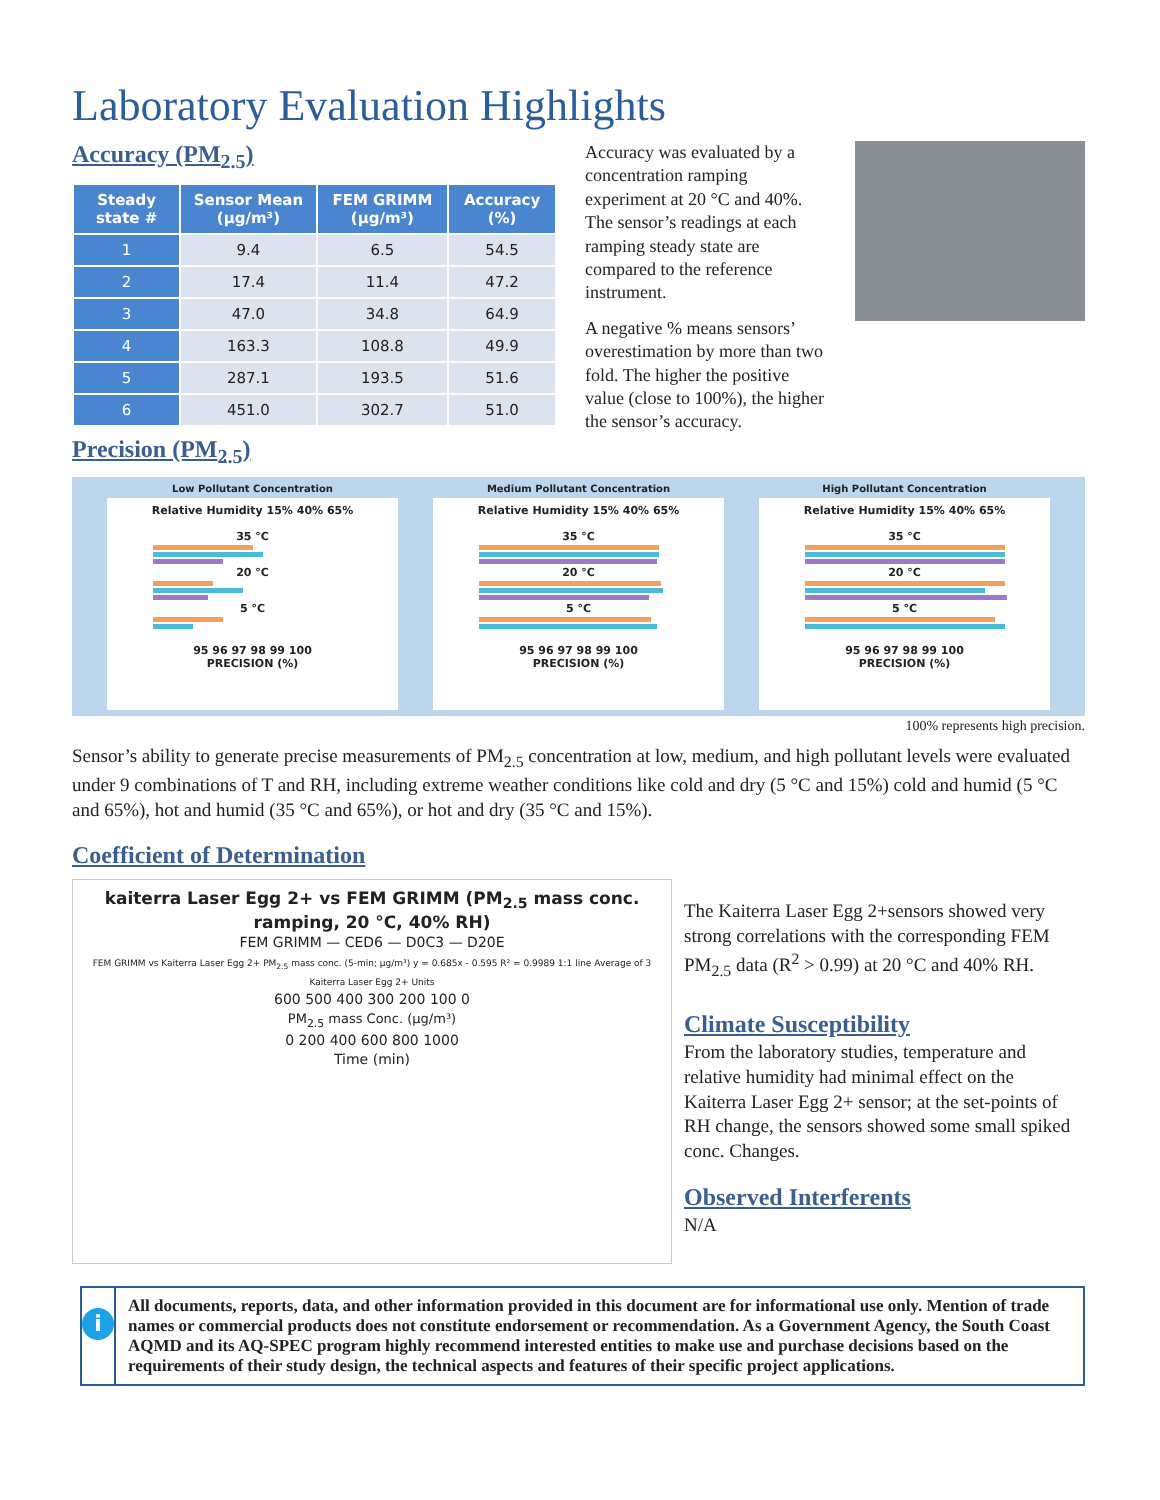Laboratory Evaluation Highlights
Accuracy (PM<sub>2.5</sub>)
| Steady state # | Sensor Mean (µg/m³) | FEM GRIMM (µg/m³) | Accuracy (%) |
| --- | --- | --- | --- |
| 1 | 9.4 | 6.5 | 54.5 |
| 2 | 17.4 | 11.4 | 47.2 |
| 3 | 47.0 | 34.8 | 64.9 |
| 4 | 163.3 | 108.8 | 49.9 |
| 5 | 287.1 | 193.5 | 51.6 |
| 6 | 451.0 | 302.7 | 51.0 |
Accuracy was evaluated by a concentration ramping experiment at 20 °C and 40%. The sensor’s readings at each ramping steady state are compared to the reference instrument.
A negative % means sensors’ overestimation by more than two fold. The higher the positive value (close to 100%), the higher the sensor’s accuracy.
Precision (PM<sub>2.5</sub>)
Low Pollutant Concentration
Relative Humidity 15% 40% 65%
35 °C
20 °C
5 °C
95 96 97 98 99 100
PRECISION (%)
Medium Pollutant Concentration
Relative Humidity 15% 40% 65%
35 °C
20 °C
5 °C
95 96 97 98 99 100
PRECISION (%)
High Pollutant Concentration
Relative Humidity 15% 40% 65%
35 °C
20 °C
5 °C
95 96 97 98 99 100
PRECISION (%)
100% represents high precision.
Sensor’s ability to generate precise measurements of PM<sub>2.5</sub> concentration at low, medium, and high pollutant levels were evaluated under 9 combinations of T and RH, including extreme weather conditions like cold and dry (5 °C and 15%) cold and humid (5 °C and 65%), hot and humid (35 °C and 65%), or hot and dry (35 °C and 15%).
Coefficient of Determination
kaiterra Laser Egg 2+ vs FEM GRIMM (PM<sub>2.5</sub> mass conc. ramping, 20 °C, 40% RH)
FEM GRIMM — CED6 — D0C3 — D20E
FEM GRIMM vs Kaiterra Laser Egg 2+ PM<sub>2.5</sub> mass conc. (5-min; µg/m³) y = 0.685x - 0.595 R² = 0.9989 1:1 line Average of 3 Kaiterra Laser Egg 2+ Units
600 500 400 300 200 100 0
PM<sub>2.5</sub> mass Conc. (µg/m³)
0 200 400 600 800 1000
Time (min)
The Kaiterra Laser Egg 2+sensors showed very strong correlations with the corresponding FEM PM<sub>2.5</sub> data (R<sup>2</sup> > 0.99) at 20 °C and 40% RH.
Climate Susceptibility
From the laboratory studies, temperature and relative humidity had minimal effect on the Kaiterra Laser Egg 2+ sensor; at the set-points of RH change, the sensors showed some small spiked conc. Changes.
Observed Interferents
N/A
i
All documents, reports, data, and other information provided in this document are for informational use only. Mention of trade names or commercial products does not constitute endorsement or recommendation. As a Government Agency, the South Coast AQMD and its AQ-SPEC program highly recommend interested entities to make use and purchase decisions based on the requirements of their study design, the technical aspects and features of their specific project applications.